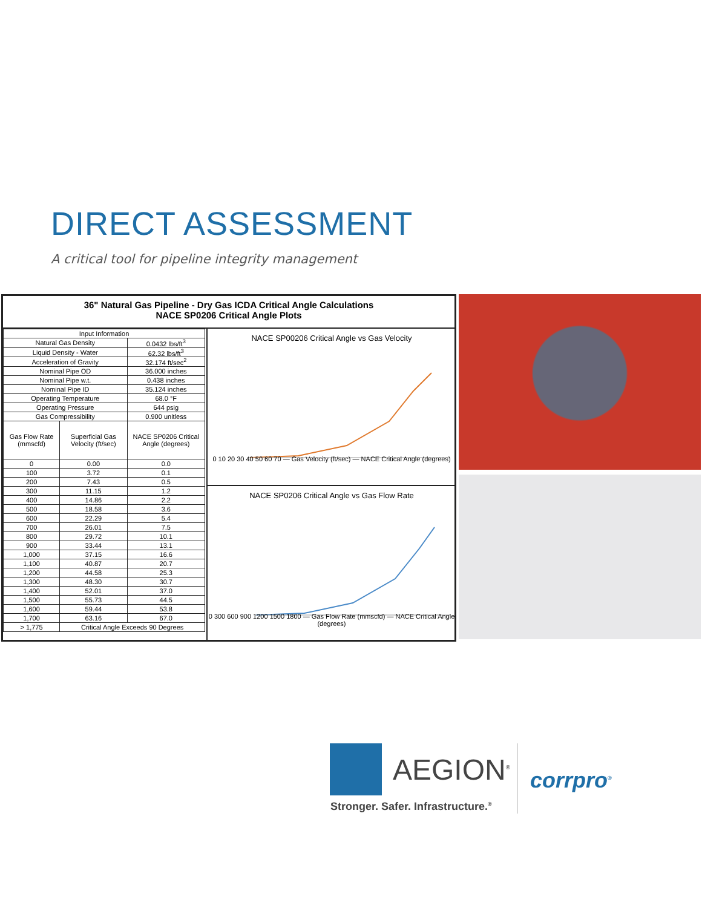DIRECT ASSESSMENT
A critical tool for pipeline integrity management
36" Natural Gas Pipeline - Dry Gas ICDA Critical Angle Calculations
NACE SP0206 Critical Angle Plots
| Input Information | | |
| --- | --- | --- |
| Natural Gas Density | | 0.0432 lbs/ft<sup>3</sup> |
| Liquid Density - Water | | 62.32 lbs/ft<sup>3</sup> |
| Acceleration of Gravity | | 32.174 ft/sec<sup>2</sup> |
| Nominal Pipe OD | | 36.000 inches |
| Nominal Pipe w.t. | | 0.438 inches |
| Nominal Pipe ID | | 35.124 inches |
| Operating Temperature | | 68.0 °F |
| Operating Pressure | | 644 psig |
| Gas Compressibility | | 0.900 unitless |
| Gas Flow Rate (mmscfd) | Superficial Gas Velocity (ft/sec) | NACE SP0206 Critical Angle (degrees) |
| 0 | 0.00 | 0.0 |
| 100 | 3.72 | 0.1 |
| 200 | 7.43 | 0.5 |
| 300 | 11.15 | 1.2 |
| 400 | 14.86 | 2.2 |
| 500 | 18.58 | 3.6 |
| 600 | 22.29 | 5.4 |
| 700 | 26.01 | 7.5 |
| 800 | 29.72 | 10.1 |
| 900 | 33.44 | 13.1 |
| 1,000 | 37.15 | 16.6 |
| 1,100 | 40.87 | 20.7 |
| 1,200 | 44.58 | 25.3 |
| 1,300 | 48.30 | 30.7 |
| 1,400 | 52.01 | 37.0 |
| 1,500 | 55.73 | 44.5 |
| 1,600 | 59.44 | 53.8 |
| 1,700 | 63.16 | 67.0 |
| > 1,775 | Critical Angle Exceeds 90 Degrees | |
NACE SP00206 Critical Angle vs Gas Velocity
0 10 20 30 40 50 60 70 — Gas Velocity (ft/sec) — NACE Critical Angle (degrees)
NACE SP0206 Critical Angle vs Gas Flow Rate
0 300 600 900 1200 1500 1800 — Gas Flow Rate (mmscfd) — NACE Critical Angle (degrees)
AEGION<sup>®</sup>
Stronger. Safer. Infrastructure.<sup>®</sup>
corrpro<sup>®</sup>